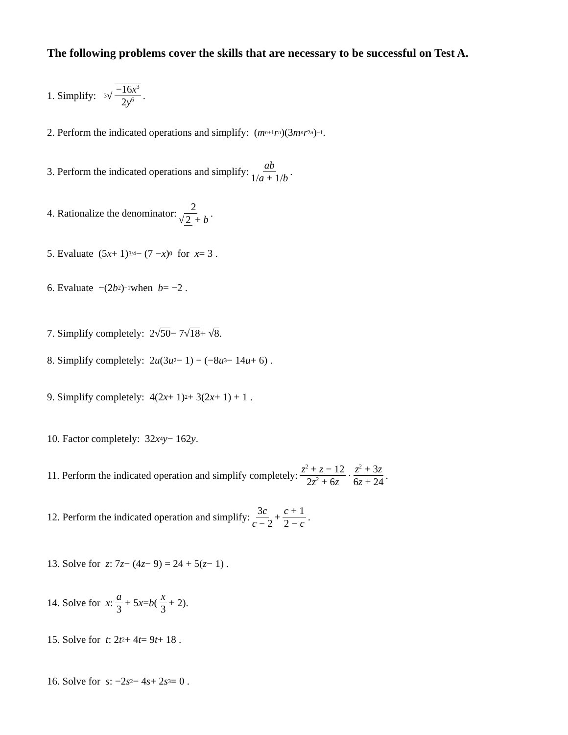The following problems cover the skills that are necessary to be successful on Test A.
1. Simplify: <sup>3</sup>√ −16x<sup>3</sup> 2y<sup>6</sup> .
2. Perform the indicated operations and simplify: (m<sup>n+1</sup> r<sup>n</sup>)(3 m<sup>n</sup> r<sup>2n</sup>)<sup>−1</sup> .
3. Perform the indicated operations and simplify: ab 1/a + 1/b.
4. Rationalize the denominator: 2 √ 2 + b.
5. Evaluate (5 x + 1)<sup>3/4</sup> − (7 − x)<sup>0</sup> for x = 3 .
6. Evaluate −(2 b<sup>2</sup>)<sup>−1</sup> when b = −2 .
7. Simplify completely: 2√ 50 − 7√ 18 + √ 8 .
8. Simplify completely: 2 u (3 u<sup>2</sup> − 1) − (−8 u<sup>3</sup> − 14 u + 6) .
9. Simplify completely: 4(2 x + 1)<sup>2</sup> + 3(2 x + 1) + 1 .
10. Factor completely: 32 x<sup>4</sup> y − 162 y .
11. Perform the indicated operation and simplify completely: z<sup>2</sup> + z − 12 2z<sup>2</sup> + 6z · z<sup>2</sup> + 3z 6z + 24.
12. Perform the indicated operation and simplify: 3c c − 2 + c + 1 2 − c.
13. Solve for z : 7 z − (4 z − 9) = 24 + 5(z − 1) .
14. Solve for x : a 3 + 5 x = b (x 3 + 2).
15. Solve for t : 2 t<sup>2</sup> + 4 t = 9 t + 18 .
16. Solve for s : −2 s<sup>2</sup> − 4 s + 2 s<sup>3</sup> = 0 .